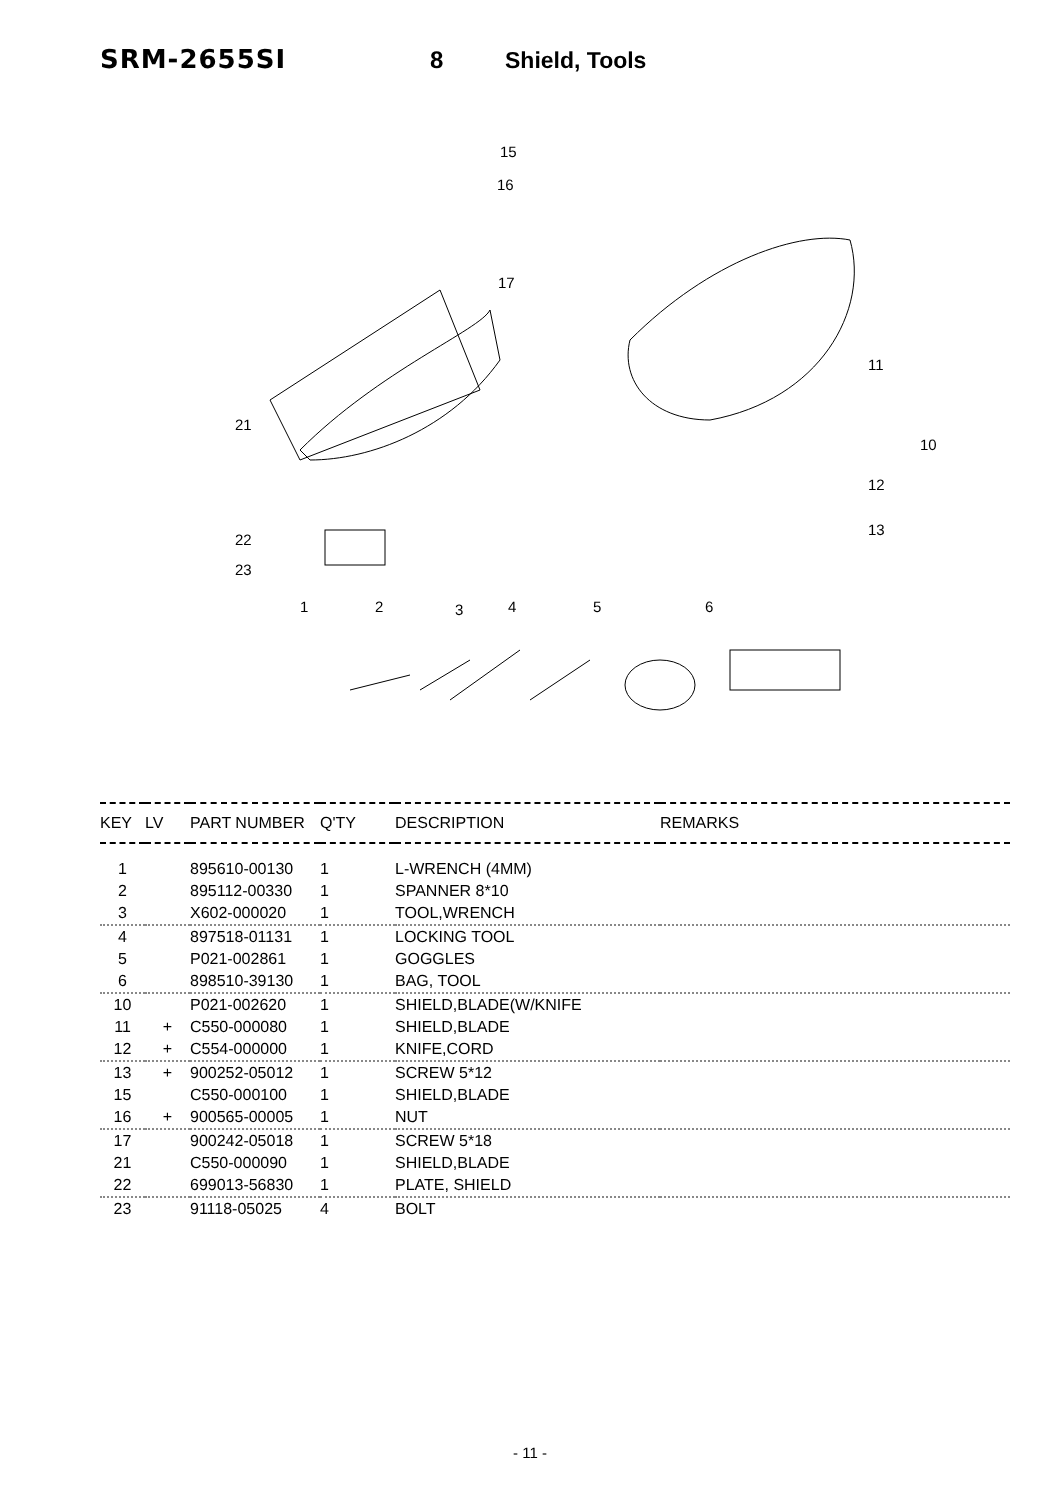SRM-2655SI 8 Shield, Tools
15
16
17
11
10
12
13
21
22
23
1
2
3
4
5
6
| KEY | LV | PART NUMBER | Q'TY | DESCRIPTION | REMARKS |
| --- | --- | --- | --- | --- | --- |
| 1 | | 895610-00130 | 1 | L-WRENCH (4MM) | |
| 2 | | 895112-00330 | 1 | SPANNER 8*10 | |
| 3 | | X602-000020 | 1 | TOOL,WRENCH | |
| 4 | | 897518-01131 | 1 | LOCKING TOOL | |
| 5 | | P021-002861 | 1 | GOGGLES | |
| 6 | | 898510-39130 | 1 | BAG, TOOL | |
| 10 | | P021-002620 | 1 | SHIELD,BLADE(W/KNIFE | |
| 11 | + | C550-000080 | 1 | SHIELD,BLADE | |
| 12 | + | C554-000000 | 1 | KNIFE,CORD | |
| 13 | + | 900252-05012 | 1 | SCREW 5*12 | |
| 15 | | C550-000100 | 1 | SHIELD,BLADE | |
| 16 | + | 900565-00005 | 1 | NUT | |
| 17 | | 900242-05018 | 1 | SCREW 5*18 | |
| 21 | | C550-000090 | 1 | SHIELD,BLADE | |
| 22 | | 699013-56830 | 1 | PLATE, SHIELD | |
| 23 | | 91118-05025 | 4 | BOLT | |
- 11 -